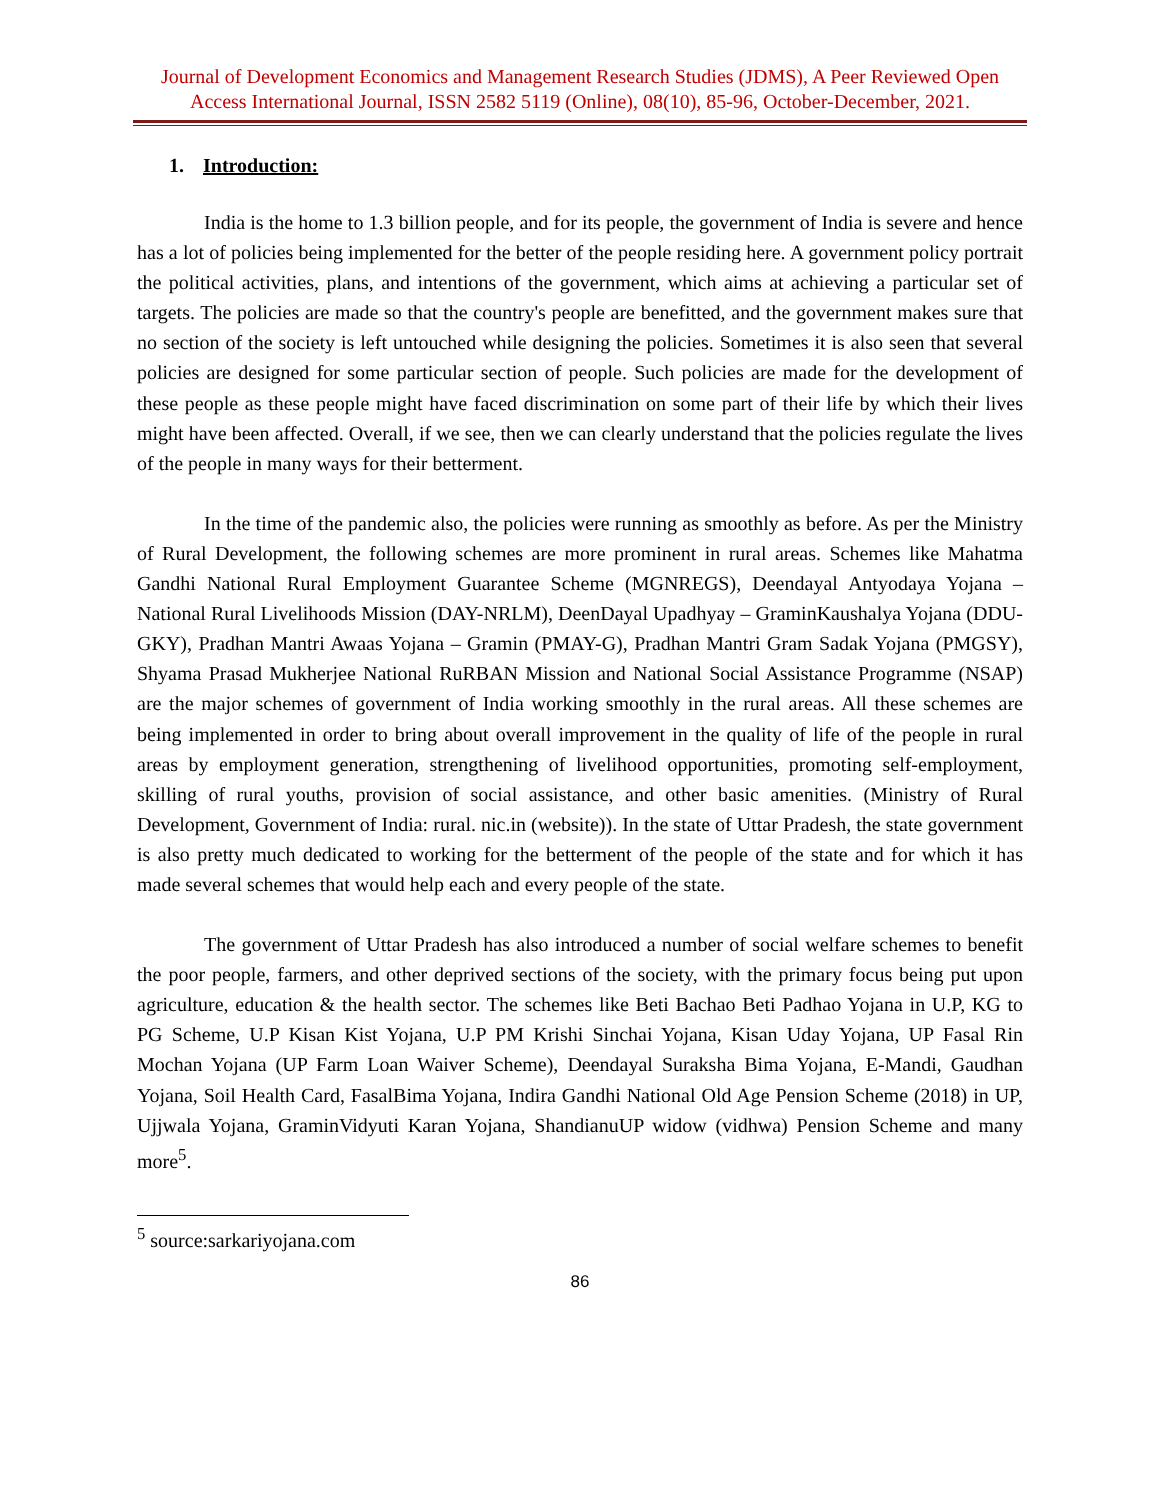Journal of Development Economics and Management Research Studies (JDMS), A Peer Reviewed Open Access International Journal, ISSN 2582 5119 (Online), 08(10), 85-96, October-December, 2021.
1. Introduction:
India is the home to 1.3 billion people, and for its people, the government of India is severe and hence has a lot of policies being implemented for the better of the people residing here. A government policy portrait the political activities, plans, and intentions of the government, which aims at achieving a particular set of targets. The policies are made so that the country's people are benefitted, and the government makes sure that no section of the society is left untouched while designing the policies. Sometimes it is also seen that several policies are designed for some particular section of people. Such policies are made for the development of these people as these people might have faced discrimination on some part of their life by which their lives might have been affected. Overall, if we see, then we can clearly understand that the policies regulate the lives of the people in many ways for their betterment.
In the time of the pandemic also, the policies were running as smoothly as before. As per the Ministry of Rural Development, the following schemes are more prominent in rural areas. Schemes like Mahatma Gandhi National Rural Employment Guarantee Scheme (MGNREGS), Deendayal Antyodaya Yojana – National Rural Livelihoods Mission (DAY-NRLM), DeenDayal Upadhyay – GraminKaushalya Yojana (DDU-GKY), Pradhan Mantri Awaas Yojana – Gramin (PMAY-G), Pradhan Mantri Gram Sadak Yojana (PMGSY), Shyama Prasad Mukherjee National RuRBAN Mission and National Social Assistance Programme (NSAP) are the major schemes of government of India working smoothly in the rural areas. All these schemes are being implemented in order to bring about overall improvement in the quality of life of the people in rural areas by employment generation, strengthening of livelihood opportunities, promoting self-employment, skilling of rural youths, provision of social assistance, and other basic amenities. (Ministry of Rural Development, Government of India: rural. nic.in (website)). In the state of Uttar Pradesh, the state government is also pretty much dedicated to working for the betterment of the people of the state and for which it has made several schemes that would help each and every people of the state.
The government of Uttar Pradesh has also introduced a number of social welfare schemes to benefit the poor people, farmers, and other deprived sections of the society, with the primary focus being put upon agriculture, education & the health sector. The schemes like Beti Bachao Beti Padhao Yojana in U.P, KG to PG Scheme, U.P Kisan Kist Yojana, U.P PM Krishi Sinchai Yojana, Kisan Uday Yojana, UP Fasal Rin Mochan Yojana (UP Farm Loan Waiver Scheme), Deendayal Suraksha Bima Yojana, E-Mandi, Gaudhan Yojana, Soil Health Card, FasalBima Yojana, Indira Gandhi National Old Age Pension Scheme (2018) in UP, Ujjwala Yojana, GraminVidyuti Karan Yojana, ShandianuUP widow (vidhwa) Pension Scheme and many more<sup>5</sup>.
<sup>5</sup> source:sarkariyojana.com
86